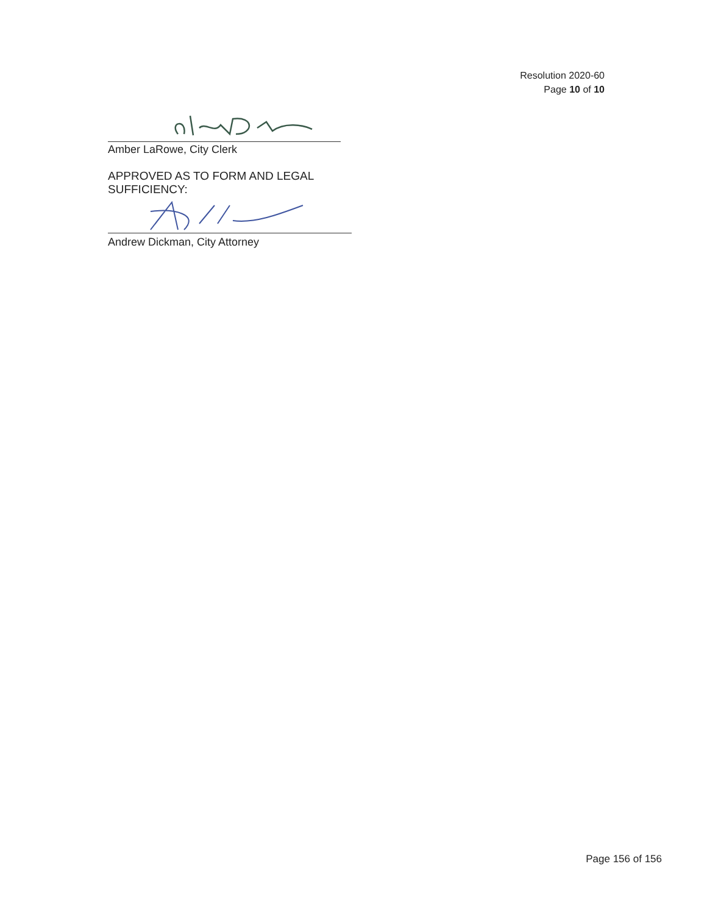Resolution 2020-60
Page 10 of 10
Amber LaRowe, City Clerk
APPROVED AS TO FORM AND LEGAL SUFFICIENCY:
Andrew Dickman, City Attorney
Page 156 of 156